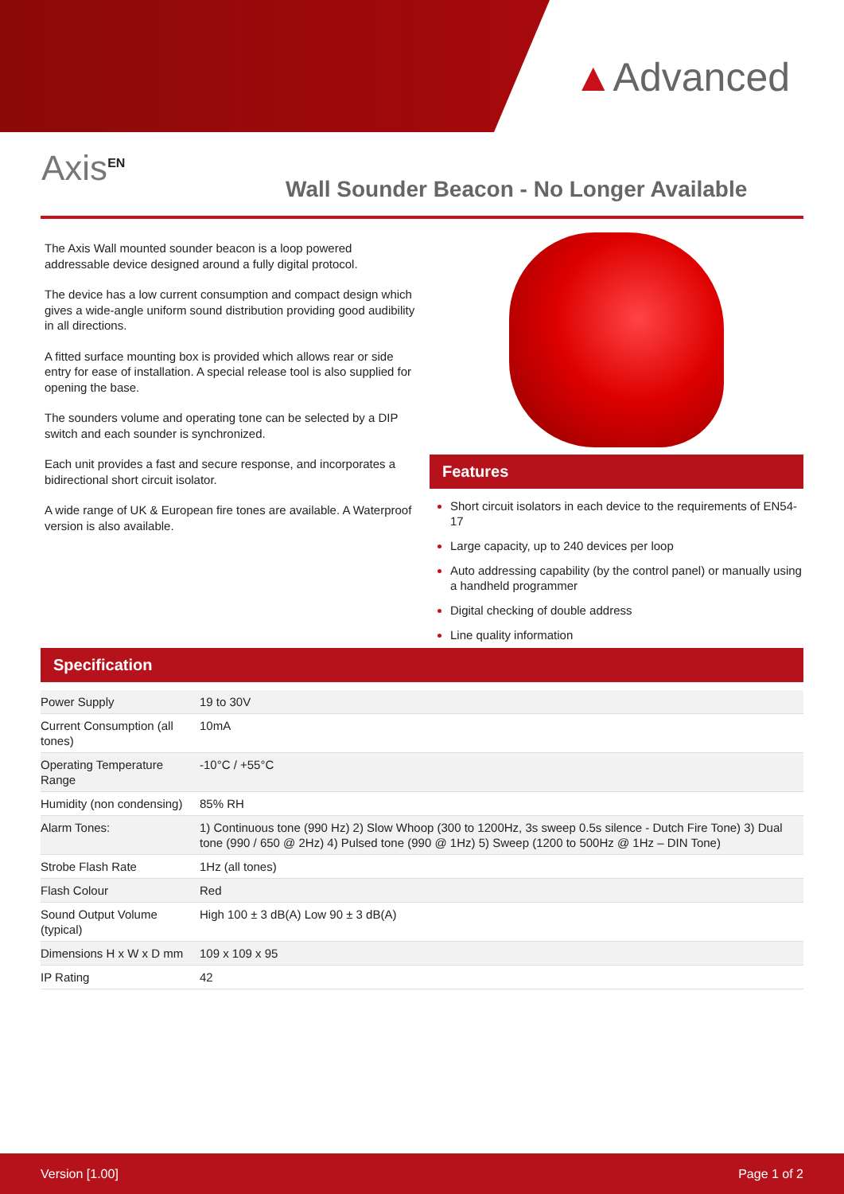▲Advanced
Axis<sup>EN</sup>
Wall Sounder Beacon - No Longer Available
The Axis Wall mounted sounder beacon is a loop powered addressable device designed around a fully digital protocol.
The device has a low current consumption and compact design which gives a wide-angle uniform sound distribution providing good audibility in all directions.
A fitted surface mounting box is provided which allows rear or side entry for ease of installation. A special release tool is also supplied for opening the base.
The sounders volume and operating tone can be selected by a DIP switch and each sounder is synchronized.
Each unit provides a fast and secure response, and incorporates a bidirectional short circuit isolator.
A wide range of UK & European fire tones are available. A Waterproof version is also available.
Features
Short circuit isolators in each device to the requirements of EN54-17
Large capacity, up to 240 devices per loop
Auto addressing capability (by the control panel) or manually using a handheld programmer
Digital checking of double address
Line quality information
Specification
| Power Supply | 19 to 30V |
| Current Consumption (all tones) | 10mA |
| Operating Temperature Range | -10°C / +55°C |
| Humidity (non condensing) | 85% RH |
| Alarm Tones: | 1) Continuous tone (990 Hz) 2) Slow Whoop (300 to 1200Hz, 3s sweep 0.5s silence - Dutch Fire Tone) 3) Dual tone (990 / 650 @ 2Hz) 4) Pulsed tone (990 @ 1Hz) 5) Sweep (1200 to 500Hz @ 1Hz – DIN Tone) |
| Strobe Flash Rate | 1Hz (all tones) |
| Flash Colour | Red |
| Sound Output Volume (typical) | High 100 ± 3 dB(A) Low 90 ± 3 dB(A) |
| Dimensions H x W x D mm | 109 x 109 x 95 |
| IP Rating | 42 |
Version [1.00] Page 1 of 2